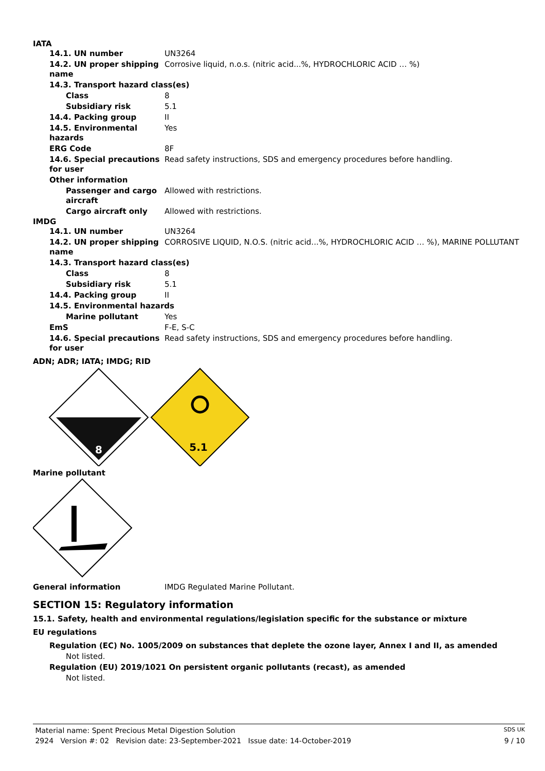IATA
| 14.1. UN number | UN3264 |
| 14.2. UN proper shipping name | Corrosive liquid, n.o.s. (nitric acid...%, HYDROCHLORIC ACID … %) |
| 14.3. Transport hazard class(es) | |
| Class | 8 |
| Subsidiary risk | 5.1 |
| 14.4. Packing group | II |
| 14.5. Environmental hazards | Yes |
| ERG Code | 8F |
| 14.6. Special precautions for user | Read safety instructions, SDS and emergency procedures before handling. |
| Other information | |
| Passenger and cargo aircraft | Allowed with restrictions. |
| Cargo aircraft only | Allowed with restrictions. |
IMDG
| 14.1. UN number | UN3264 |
| 14.2. UN proper shipping name | CORROSIVE LIQUID, N.O.S. (nitric acid...%, HYDROCHLORIC ACID … %), MARINE POLLUTANT |
| 14.3. Transport hazard class(es) | |
| Class | 8 |
| Subsidiary risk | 5.1 |
| 14.4. Packing group | II |
| 14.5. Environmental hazards | |
| Marine pollutant | Yes |
| EmS | F-E, S-C |
| 14.6. Special precautions for user | Read safety instructions, SDS and emergency procedures before handling. |
ADN; ADR; IATA; IMDG; RID
8
5.1
Marine pollutant
| General information | IMDG Regulated Marine Pollutant. |
SECTION 15: Regulatory information
15.1. Safety, health and environmental regulations/legislation specific for the substance or mixture
EU regulations
Regulation (EC) No. 1005/2009 on substances that deplete the ozone layer, Annex I and II, as amended
Not listed.
Regulation (EU) 2019/1021 On persistent organic pollutants (recast), as amended
Not listed.
Material name: Spent Precious Metal Digestion Solution SDS UK
2924 Version #: 02 Revision date: 23-September-2021 Issue date: 14-October-2019 9 / 10